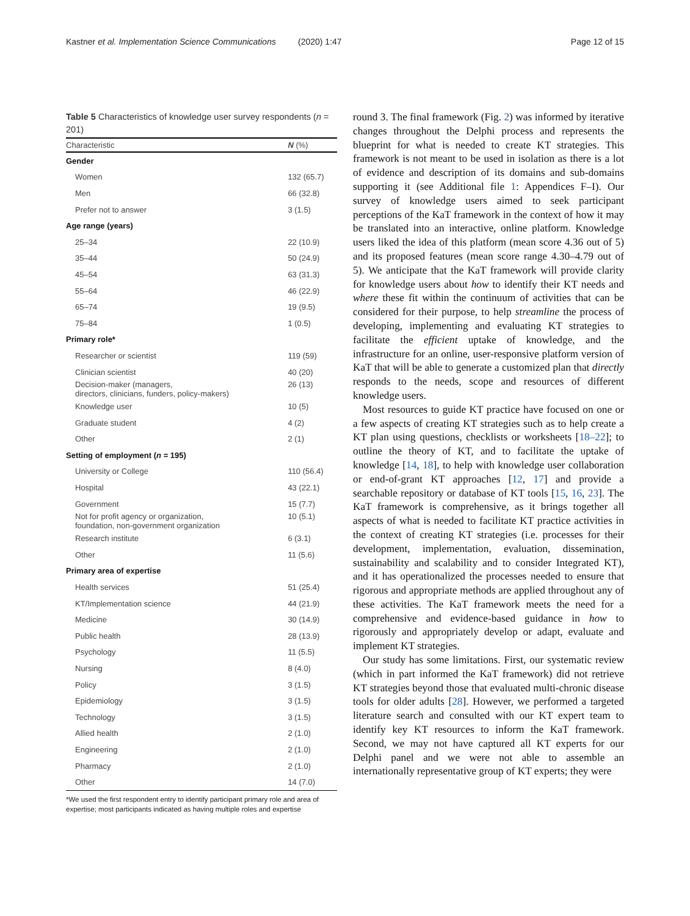Kastner et al. Implementation Science Communications (2020) 1:47 Page 12 of 15
Table 5 Characteristics of knowledge user survey respondents (n = 201)
| Characteristic | N (%) |
| --- | --- |
| Gender | |
| Women | 132 (65.7) |
| Men | 66 (32.8) |
| Prefer not to answer | 3 (1.5) |
| Age range (years) | |
| 25–34 | 22 (10.9) |
| 35–44 | 50 (24.9) |
| 45–54 | 63 (31.3) |
| 55–64 | 46 (22.9) |
| 65–74 | 19 (9.5) |
| 75–84 | 1 (0.5) |
| Primary role* | |
| Researcher or scientist | 119 (59) |
| Clinician scientist | 40 (20) |
| Decision-maker (managers, directors, clinicians, funders, policy-makers) | 26 (13) |
| Knowledge user | 10 (5) |
| Graduate student | 4 (2) |
| Other | 2 (1) |
| Setting of employment ( n = 195) | |
| University or College | 110 (56.4) |
| Hospital | 43 (22.1) |
| Government | 15 (7.7) |
| Not for profit agency or organization, foundation, non-government organization | 10 (5.1) |
| Research institute | 6 (3.1) |
| Other | 11 (5.6) |
| Primary area of expertise | |
| Health services | 51 (25.4) |
| KT/Implementation science | 44 (21.9) |
| Medicine | 30 (14.9) |
| Public health | 28 (13.9) |
| Psychology | 11 (5.5) |
| Nursing | 8 (4.0) |
| Policy | 3 (1.5) |
| Epidemiology | 3 (1.5) |
| Technology | 3 (1.5) |
| Allied health | 2 (1.0) |
| Engineering | 2 (1.0) |
| Pharmacy | 2 (1.0) |
| Other | 14 (7.0) |
*We used the first respondent entry to identify participant primary role and area of expertise; most participants indicated as having multiple roles and expertise
round 3. The final framework (Fig. 2) was informed by iterative changes throughout the Delphi process and represents the blueprint for what is needed to create KT strategies. This framework is not meant to be used in isolation as there is a lot of evidence and description of its domains and sub-domains supporting it (see Additional file 1: Appendices F–I). Our survey of knowledge users aimed to seek participant perceptions of the KaT framework in the context of how it may be translated into an interactive, online platform. Knowledge users liked the idea of this platform (mean score 4.36 out of 5) and its proposed features (mean score range 4.30–4.79 out of 5). We anticipate that the KaT framework will provide clarity for knowledge users about how to identify their KT needs and where these fit within the continuum of activities that can be considered for their purpose, to help streamline the process of developing, implementing and evaluating KT strategies to facilitate the efficient uptake of knowledge, and the infrastructure for an online, user-responsive platform version of KaT that will be able to generate a customized plan that directly responds to the needs, scope and resources of different knowledge users.
Most resources to guide KT practice have focused on one or a few aspects of creating KT strategies such as to help create a KT plan using questions, checklists or worksheets [18–22]; to outline the theory of KT, and to facilitate the uptake of knowledge [14, 18], to help with knowledge user collaboration or end-of-grant KT approaches [12, 17] and provide a searchable repository or database of KT tools [15, 16, 23]. The KaT framework is comprehensive, as it brings together all aspects of what is needed to facilitate KT practice activities in the context of creating KT strategies (i.e. processes for their development, implementation, evaluation, dissemination, sustainability and scalability and to consider Integrated KT), and it has operationalized the processes needed to ensure that rigorous and appropriate methods are applied throughout any of these activities. The KaT framework meets the need for a comprehensive and evidence-based guidance in how to rigorously and appropriately develop or adapt, evaluate and implement KT strategies.
Our study has some limitations. First, our systematic review (which in part informed the KaT framework) did not retrieve KT strategies beyond those that evaluated multi-chronic disease tools for older adults [28]. However, we performed a targeted literature search and consulted with our KT expert team to identify key KT resources to inform the KaT framework. Second, we may not have captured all KT experts for our Delphi panel and we were not able to assemble an internationally representative group of KT experts; they were